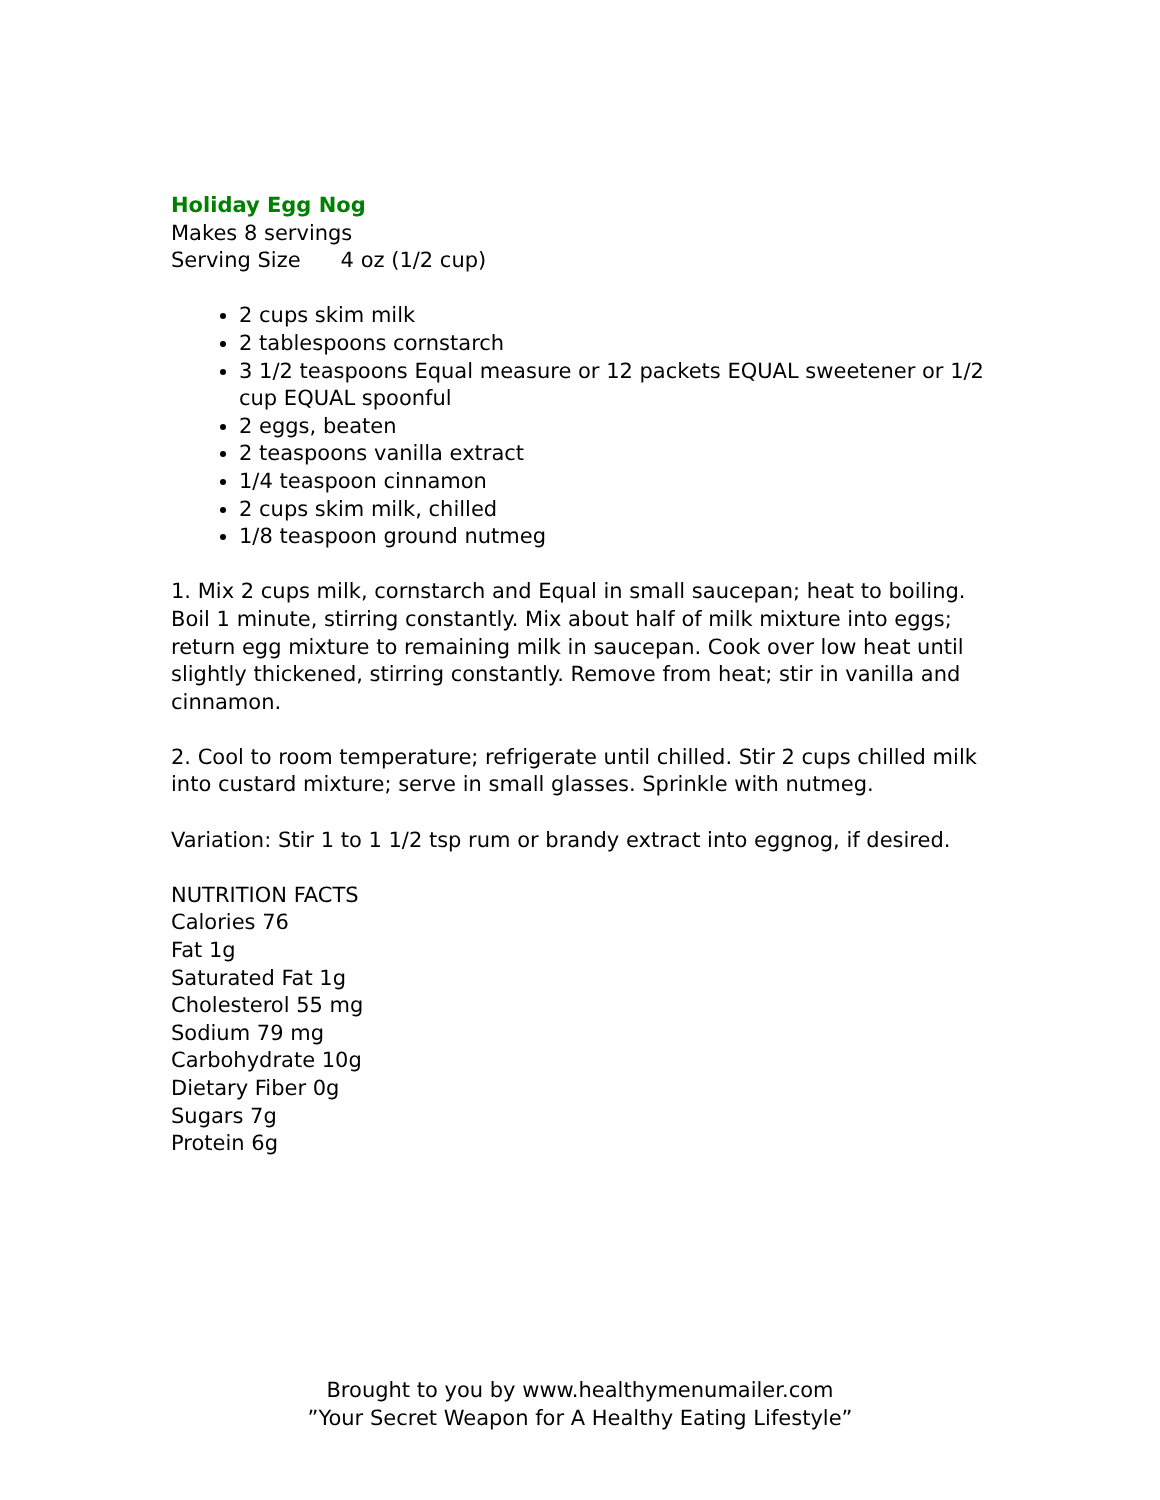Holiday Egg Nog
Makes 8 servings
Serving Size 4 oz (1/2 cup)
2 cups skim milk
2 tablespoons cornstarch
3 1/2 teaspoons Equal measure or 12 packets EQUAL sweetener or 1/2 cup EQUAL spoonful
2 eggs, beaten
2 teaspoons vanilla extract
1/4 teaspoon cinnamon
2 cups skim milk, chilled
1/8 teaspoon ground nutmeg
1. Mix 2 cups milk, cornstarch and Equal in small saucepan; heat to boiling. Boil 1 minute, stirring constantly. Mix about half of milk mixture into eggs; return egg mixture to remaining milk in saucepan. Cook over low heat until slightly thickened, stirring constantly. Remove from heat; stir in vanilla and cinnamon.
2. Cool to room temperature; refrigerate until chilled. Stir 2 cups chilled milk into custard mixture; serve in small glasses. Sprinkle with nutmeg.
Variation: Stir 1 to 1 1/2 tsp rum or brandy extract into eggnog, if desired.
NUTRITION FACTS
Calories 76
Fat 1g
Saturated Fat 1g
Cholesterol 55 mg
Sodium 79 mg
Carbohydrate 10g
Dietary Fiber 0g
Sugars 7g
Protein 6g
Brought to you by www.healthymenumailer.com
”Your Secret Weapon for A Healthy Eating Lifestyle”